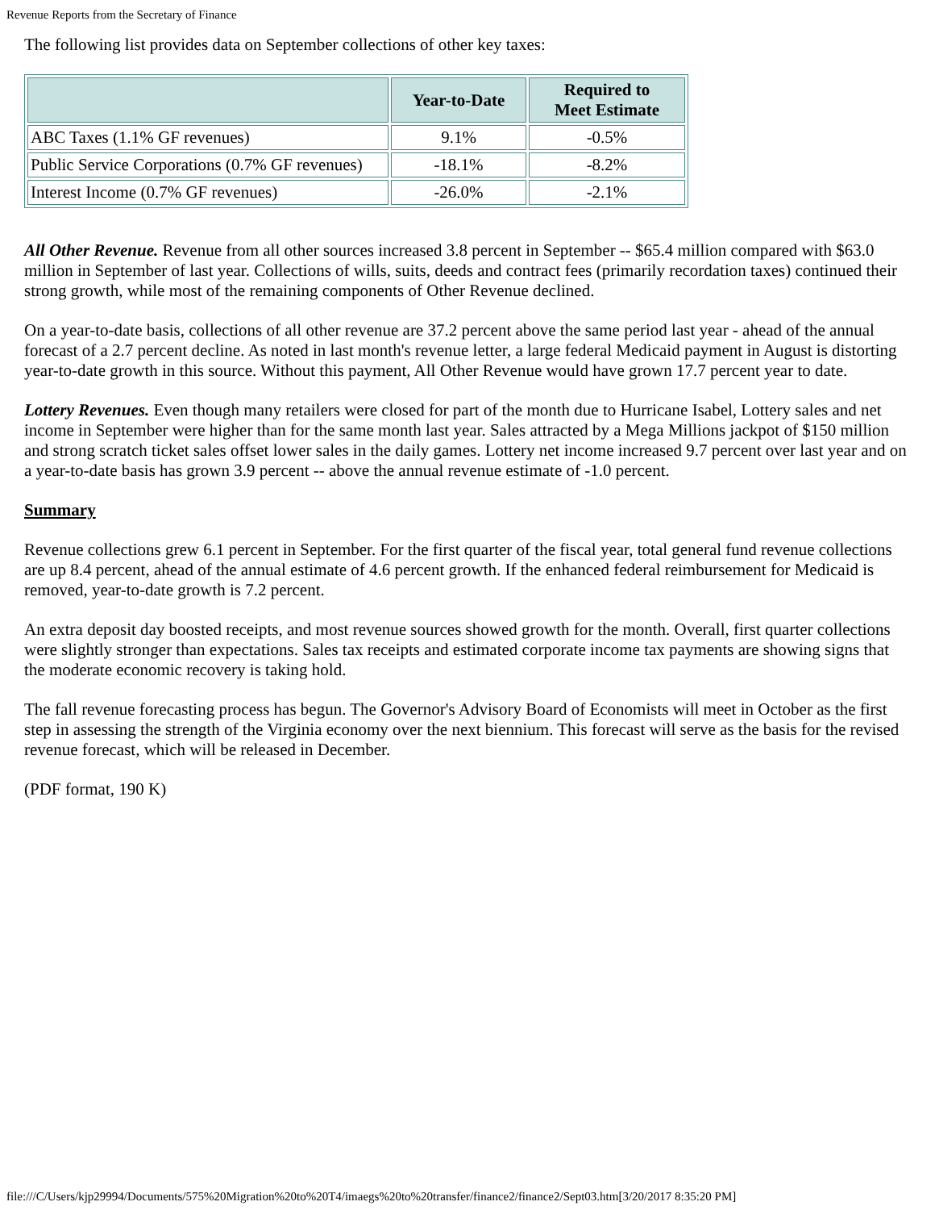Revenue Reports from the Secretary of Finance
The following list provides data on September collections of other key taxes:
| | Year-to-Date | Required to Meet Estimate |
| --- | --- | --- |
| ABC Taxes (1.1% GF revenues) | 9.1% | -0.5% |
| Public Service Corporations (0.7% GF revenues) | -18.1% | -8.2% |
| Interest Income (0.7% GF revenues) | -26.0% | -2.1% |
All Other Revenue. Revenue from all other sources increased 3.8 percent in September -- $65.4 million compared with $63.0 million in September of last year. Collections of wills, suits, deeds and contract fees (primarily recordation taxes) continued their strong growth, while most of the remaining components of Other Revenue declined.
On a year-to-date basis, collections of all other revenue are 37.2 percent above the same period last year - ahead of the annual forecast of a 2.7 percent decline. As noted in last month's revenue letter, a large federal Medicaid payment in August is distorting year-to-date growth in this source. Without this payment, All Other Revenue would have grown 17.7 percent year to date.
Lottery Revenues. Even though many retailers were closed for part of the month due to Hurricane Isabel, Lottery sales and net income in September were higher than for the same month last year. Sales attracted by a Mega Millions jackpot of $150 million and strong scratch ticket sales offset lower sales in the daily games. Lottery net income increased 9.7 percent over last year and on a year-to-date basis has grown 3.9 percent -- above the annual revenue estimate of -1.0 percent.
Summary
Revenue collections grew 6.1 percent in September. For the first quarter of the fiscal year, total general fund revenue collections are up 8.4 percent, ahead of the annual estimate of 4.6 percent growth. If the enhanced federal reimbursement for Medicaid is removed, year-to-date growth is 7.2 percent.
An extra deposit day boosted receipts, and most revenue sources showed growth for the month. Overall, first quarter collections were slightly stronger than expectations. Sales tax receipts and estimated corporate income tax payments are showing signs that the moderate economic recovery is taking hold.
The fall revenue forecasting process has begun. The Governor's Advisory Board of Economists will meet in October as the first step in assessing the strength of the Virginia economy over the next biennium. This forecast will serve as the basis for the revised revenue forecast, which will be released in December.
(PDF format, 190 K)
file:///C/Users/kjp29994/Documents/575%20Migration%20to%20T4/imaegs%20to%20transfer/finance2/finance2/Sept03.htm[3/20/2017 8:35:20 PM]